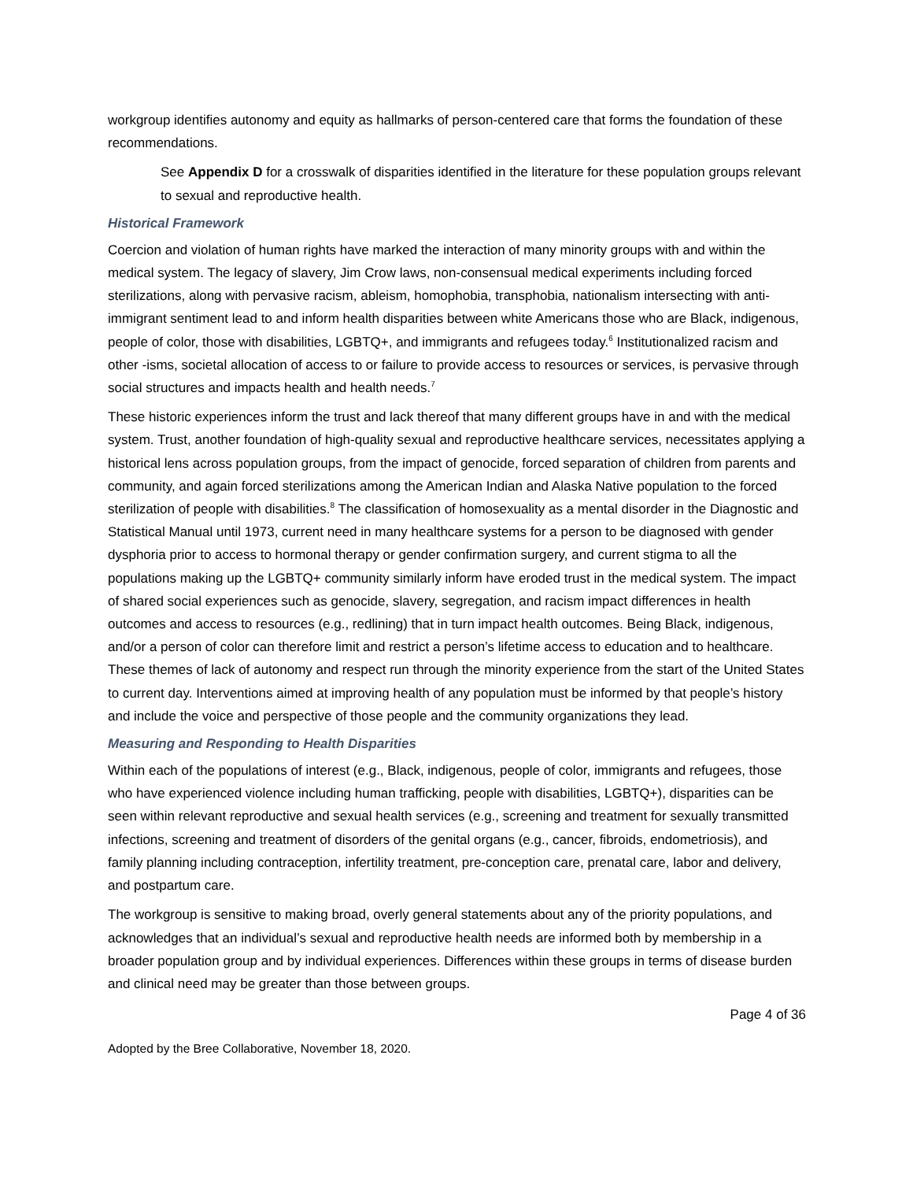workgroup identifies autonomy and equity as hallmarks of person-centered care that forms the foundation of these recommendations.
See Appendix D for a crosswalk of disparities identified in the literature for these population groups relevant to sexual and reproductive health.
Historical Framework
Coercion and violation of human rights have marked the interaction of many minority groups with and within the medical system. The legacy of slavery, Jim Crow laws, non-consensual medical experiments including forced sterilizations, along with pervasive racism, ableism, homophobia, transphobia, nationalism intersecting with anti-immigrant sentiment lead to and inform health disparities between white Americans those who are Black, indigenous, people of color, those with disabilities, LGBTQ+, and immigrants and refugees today.<sup>6</sup> Institutionalized racism and other -isms, societal allocation of access to or failure to provide access to resources or services, is pervasive through social structures and impacts health and health needs.<sup>7</sup>
These historic experiences inform the trust and lack thereof that many different groups have in and with the medical system. Trust, another foundation of high-quality sexual and reproductive healthcare services, necessitates applying a historical lens across population groups, from the impact of genocide, forced separation of children from parents and community, and again forced sterilizations among the American Indian and Alaska Native population to the forced sterilization of people with disabilities.<sup>8</sup> The classification of homosexuality as a mental disorder in the Diagnostic and Statistical Manual until 1973, current need in many healthcare systems for a person to be diagnosed with gender dysphoria prior to access to hormonal therapy or gender confirmation surgery, and current stigma to all the populations making up the LGBTQ+ community similarly inform have eroded trust in the medical system. The impact of shared social experiences such as genocide, slavery, segregation, and racism impact differences in health outcomes and access to resources (e.g., redlining) that in turn impact health outcomes. Being Black, indigenous, and/or a person of color can therefore limit and restrict a person’s lifetime access to education and to healthcare. These themes of lack of autonomy and respect run through the minority experience from the start of the United States to current day. Interventions aimed at improving health of any population must be informed by that people’s history and include the voice and perspective of those people and the community organizations they lead.
Measuring and Responding to Health Disparities
Within each of the populations of interest (e.g., Black, indigenous, people of color, immigrants and refugees, those who have experienced violence including human trafficking, people with disabilities, LGBTQ+), disparities can be seen within relevant reproductive and sexual health services (e.g., screening and treatment for sexually transmitted infections, screening and treatment of disorders of the genital organs (e.g., cancer, fibroids, endometriosis), and family planning including contraception, infertility treatment, pre-conception care, prenatal care, labor and delivery, and postpartum care.
The workgroup is sensitive to making broad, overly general statements about any of the priority populations, and acknowledges that an individual’s sexual and reproductive health needs are informed both by membership in a broader population group and by individual experiences. Differences within these groups in terms of disease burden and clinical need may be greater than those between groups.
Page 4 of 36
Adopted by the Bree Collaborative, November 18, 2020.